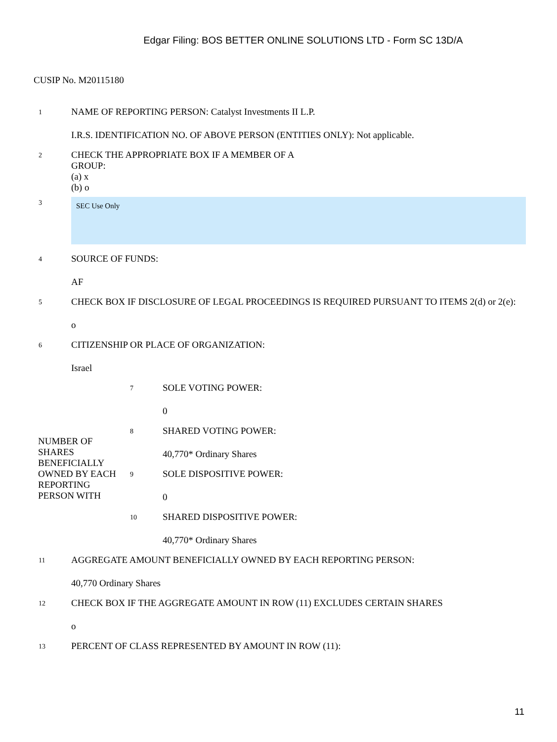Edgar Filing: BOS BETTER ONLINE SOLUTIONS LTD - Form SC 13D/A
CUSIP No. M20115180
| 1 | NAME OF REPORTING PERSON: Catalyst Investments II L.P. I.R.S. IDENTIFICATION NO. OF ABOVE PERSON (ENTITIES ONLY): Not applicable. |
| 2 | CHECK THE APPROPRIATE BOX IF A MEMBER OF A GROUP: (a) x (b) o |
| 3 | SEC Use Only |
| 4 | SOURCE OF FUNDS: AF |
| 5 | CHECK BOX IF DISCLOSURE OF LEGAL PROCEEDINGS IS REQUIRED PURSUANT TO ITEMS 2(d) or 2(e): o |
| 6 | CITIZENSHIP OR PLACE OF ORGANIZATION: Israel |
| NUMBER OF SHARES BENEFICIALLY OWNED BY EACH REPORTING PERSON WITH | 7 | SOLE VOTING POWER: 0 |
| | 8 | SHARED VOTING POWER: 40,770* Ordinary Shares |
| | 9 | SOLE DISPOSITIVE POWER: 0 |
| | 10 | SHARED DISPOSITIVE POWER: 40,770* Ordinary Shares |
| 11 | AGGREGATE AMOUNT BENEFICIALLY OWNED BY EACH REPORTING PERSON: 40,770 Ordinary Shares |
| 12 | CHECK BOX IF THE AGGREGATE AMOUNT IN ROW (11) EXCLUDES CERTAIN SHARES o |
| 13 | PERCENT OF CLASS REPRESENTED BY AMOUNT IN ROW (11): |
11